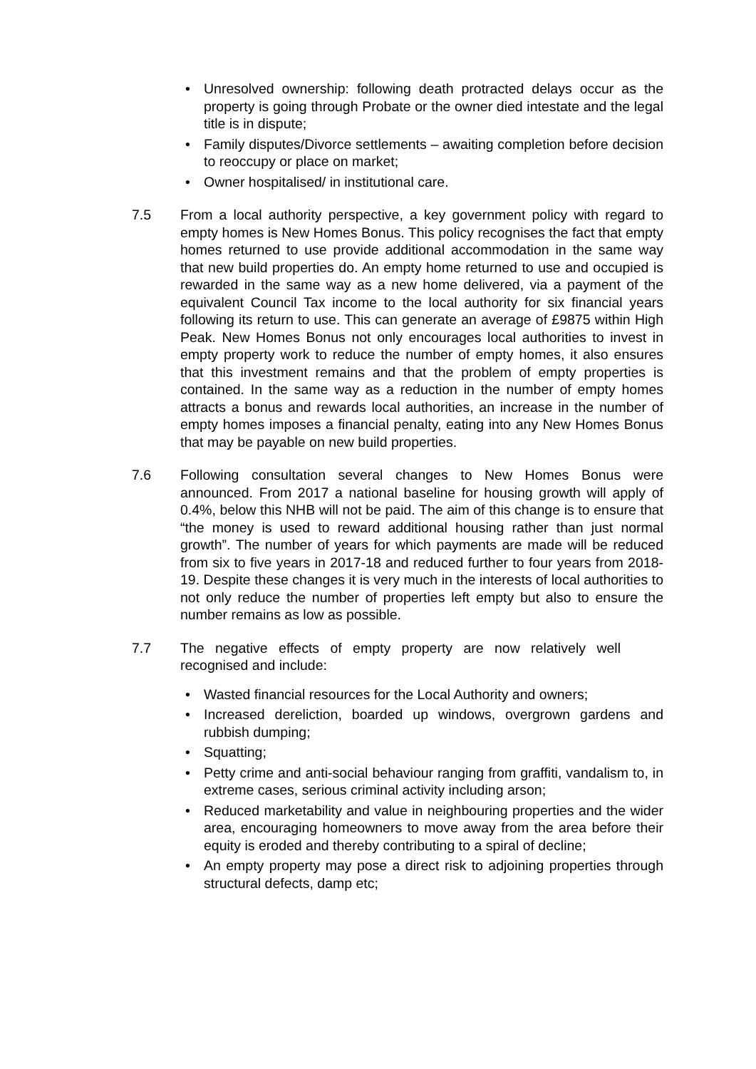• Unresolved ownership: following death protracted delays occur as the property is going through Probate or the owner died intestate and the legal title is in dispute;
• Family disputes/Divorce settlements – awaiting completion before decision to reoccupy or place on market;
• Owner hospitalised/ in institutional care.
7.5 From a local authority perspective, a key government policy with regard to empty homes is New Homes Bonus. This policy recognises the fact that empty homes returned to use provide additional accommodation in the same way that new build properties do. An empty home returned to use and occupied is rewarded in the same way as a new home delivered, via a payment of the equivalent Council Tax income to the local authority for six financial years following its return to use. This can generate an average of £9875 within High Peak. New Homes Bonus not only encourages local authorities to invest in empty property work to reduce the number of empty homes, it also ensures that this investment remains and that the problem of empty properties is contained. In the same way as a reduction in the number of empty homes attracts a bonus and rewards local authorities, an increase in the number of empty homes imposes a financial penalty, eating into any New Homes Bonus that may be payable on new build properties.
7.6 Following consultation several changes to New Homes Bonus were announced. From 2017 a national baseline for housing growth will apply of 0.4%, below this NHB will not be paid. The aim of this change is to ensure that “the money is used to reward additional housing rather than just normal growth”. The number of years for which payments are made will be reduced from six to five years in 2017-18 and reduced further to four years from 2018-19. Despite these changes it is very much in the interests of local authorities to not only reduce the number of properties left empty but also to ensure the number remains as low as possible.
7.7 The negative effects of empty property are now relatively well recognised and include:
• Wasted financial resources for the Local Authority and owners;
• Increased dereliction, boarded up windows, overgrown gardens and rubbish dumping;
• Squatting;
• Petty crime and anti-social behaviour ranging from graffiti, vandalism to, in extreme cases, serious criminal activity including arson;
• Reduced marketability and value in neighbouring properties and the wider area, encouraging homeowners to move away from the area before their equity is eroded and thereby contributing to a spiral of decline;
• An empty property may pose a direct risk to adjoining properties through structural defects, damp etc;